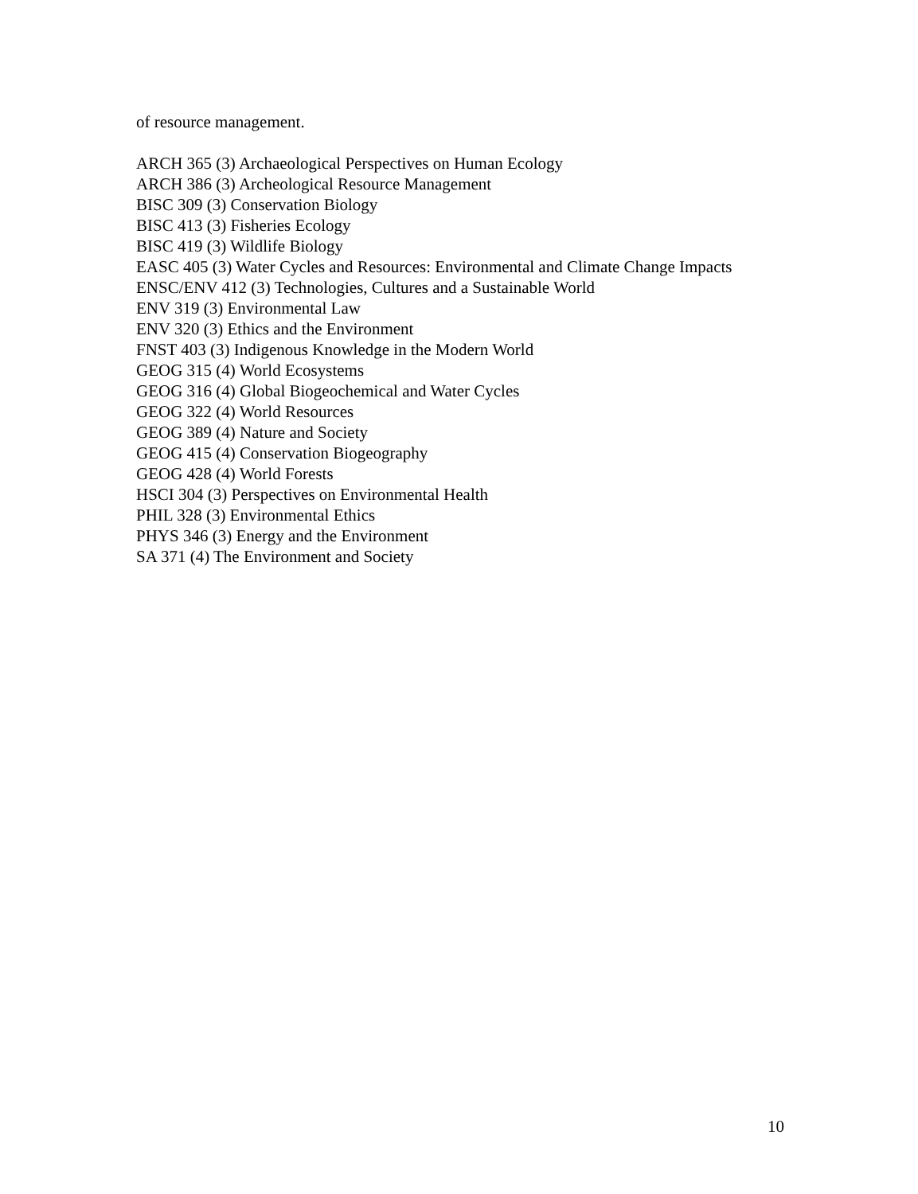of resource management.
ARCH 365 (3) Archaeological Perspectives on Human Ecology
ARCH 386 (3) Archeological Resource Management
BISC 309 (3) Conservation Biology
BISC 413 (3) Fisheries Ecology
BISC 419 (3) Wildlife Biology
EASC 405 (3) Water Cycles and Resources: Environmental and Climate Change Impacts
ENSC/ENV 412 (3) Technologies, Cultures and a Sustainable World
ENV 319 (3) Environmental Law
ENV 320 (3) Ethics and the Environment
FNST 403 (3) Indigenous Knowledge in the Modern World
GEOG 315 (4) World Ecosystems
GEOG 316 (4) Global Biogeochemical and Water Cycles
GEOG 322 (4) World Resources
GEOG 389 (4) Nature and Society
GEOG 415 (4) Conservation Biogeography
GEOG 428 (4) World Forests
HSCI 304 (3) Perspectives on Environmental Health
PHIL 328 (3) Environmental Ethics
PHYS 346 (3) Energy and the Environment
SA 371 (4) The Environment and Society
10